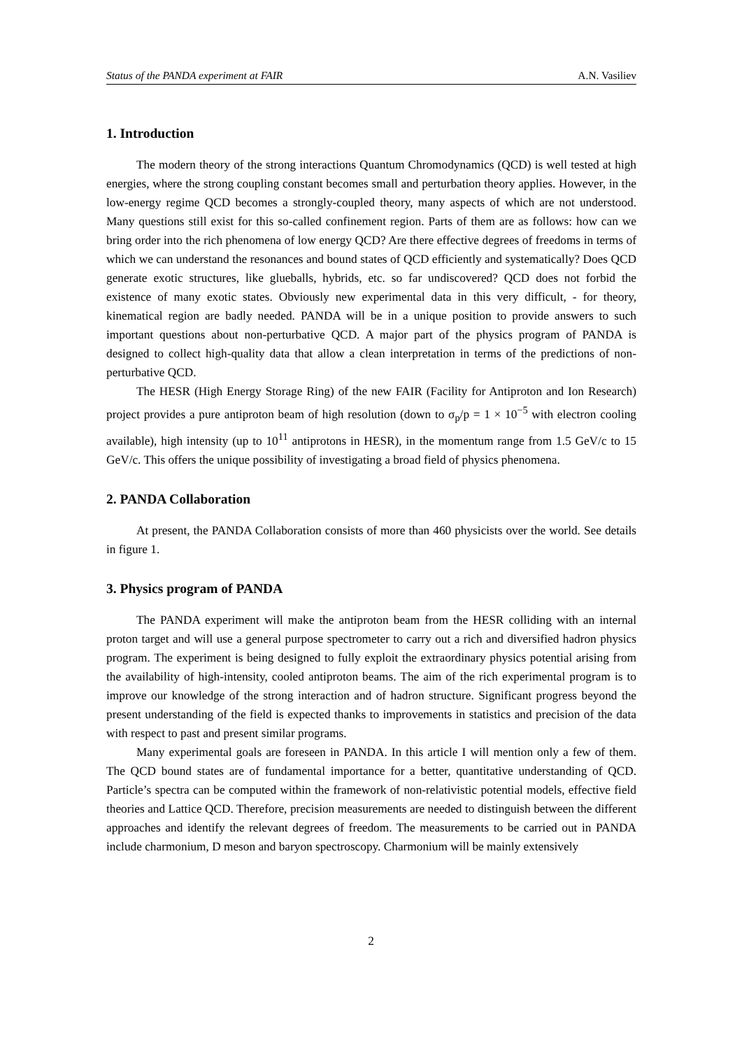Status of the PANDA experiment at FAIR A.N. Vasiliev
1. Introduction
The modern theory of the strong interactions Quantum Chromodynamics (QCD) is well tested at high energies, where the strong coupling constant becomes small and perturbation theory applies. However, in the low-energy regime QCD becomes a strongly-coupled theory, many aspects of which are not understood. Many questions still exist for this so-called confinement region. Parts of them are as follows: how can we bring order into the rich phenomena of low energy QCD? Are there effective degrees of freedoms in terms of which we can understand the resonances and bound states of QCD efficiently and systematically? Does QCD generate exotic structures, like glueballs, hybrids, etc. so far undiscovered? QCD does not forbid the existence of many exotic states. Obviously new experimental data in this very difficult, - for theory, kinematical region are badly needed. PANDA will be in a unique position to provide answers to such important questions about non-perturbative QCD. A major part of the physics program of PANDA is designed to collect high-quality data that allow a clean interpretation in terms of the predictions of non-perturbative QCD.
The HESR (High Energy Storage Ring) of the new FAIR (Facility for Antiproton and Ion Research) project provides a pure antiproton beam of high resolution (down to σ<sub>p</sub>/p = 1 × 10<sup>−5</sup> with electron cooling available), high intensity (up to 10<sup>11</sup> antiprotons in HESR), in the momentum range from 1.5 GeV/c to 15 GeV/c. This offers the unique possibility of investigating a broad field of physics phenomena.
2. PANDA Collaboration
At present, the PANDA Collaboration consists of more than 460 physicists over the world. See details in figure 1.
3. Physics program of PANDA
The PANDA experiment will make the antiproton beam from the HESR colliding with an internal proton target and will use a general purpose spectrometer to carry out a rich and diversified hadron physics program. The experiment is being designed to fully exploit the extraordinary physics potential arising from the availability of high-intensity, cooled antiproton beams. The aim of the rich experimental program is to improve our knowledge of the strong interaction and of hadron structure. Significant progress beyond the present understanding of the field is expected thanks to improvements in statistics and precision of the data with respect to past and present similar programs.
Many experimental goals are foreseen in PANDA. In this article I will mention only a few of them. The QCD bound states are of fundamental importance for a better, quantitative understanding of QCD. Particle’s spectra can be computed within the framework of non-relativistic potential models, effective field theories and Lattice QCD. Therefore, precision measurements are needed to distinguish between the different approaches and identify the relevant degrees of freedom. The measurements to be carried out in PANDA include charmonium, D meson and baryon spectroscopy. Charmonium will be mainly extensively
2